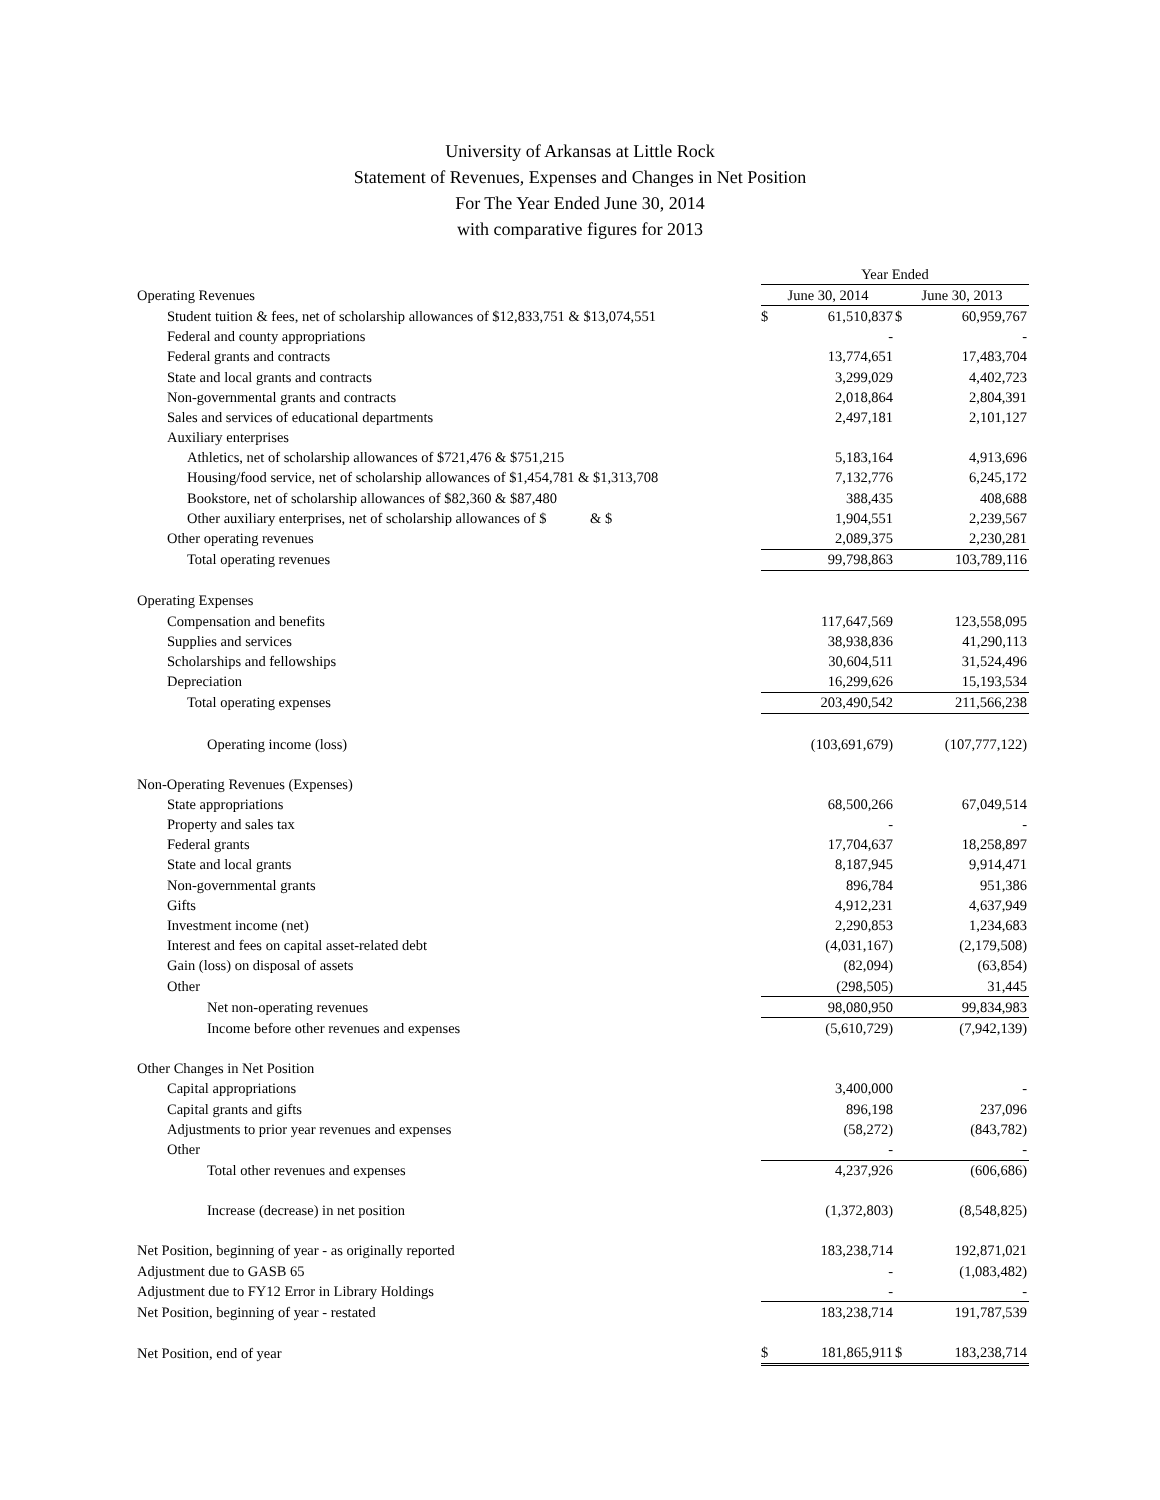University of Arkansas at Little Rock
Statement of Revenues, Expenses and Changes in Net Position
For The Year Ended June 30, 2014
with comparative figures for 2013
| | Year Ended | | | |
| Operating Revenues | June 30, 2014 | | June 30, 2013 | |
| Student tuition & fees, net of scholarship allowances of $12,833,751 & $13,074,551 | $ | 61,510,837 | $ | 60,959,767 |
| Federal and county appropriations | | - | | - |
| Federal grants and contracts | | 13,774,651 | | 17,483,704 |
| State and local grants and contracts | | 3,299,029 | | 4,402,723 |
| Non-governmental grants and contracts | | 2,018,864 | | 2,804,391 |
| Sales and services of educational departments | | 2,497,181 | | 2,101,127 |
| Auxiliary enterprises | | | | |
| Athletics, net of scholarship allowances of $721,476 & $751,215 | | 5,183,164 | | 4,913,696 |
| Housing/food service, net of scholarship allowances of $1,454,781 & $1,313,708 | | 7,132,776 | | 6,245,172 |
| Bookstore, net of scholarship allowances of $82,360 & $87,480 | | 388,435 | | 408,688 |
| Other auxiliary enterprises, net of scholarship allowances of $ & $ | | 1,904,551 | | 2,239,567 |
| Other operating revenues | | 2,089,375 | | 2,230,281 |
| Total operating revenues | | 99,798,863 | | 103,789,116 |
| Operating Expenses | | | | |
| Compensation and benefits | | 117,647,569 | | 123,558,095 |
| Supplies and services | | 38,938,836 | | 41,290,113 |
| Scholarships and fellowships | | 30,604,511 | | 31,524,496 |
| Depreciation | | 16,299,626 | | 15,193,534 |
| Total operating expenses | | 203,490,542 | | 211,566,238 |
| Operating income (loss) | | (103,691,679) | | (107,777,122) |
| Non-Operating Revenues (Expenses) | | | | |
| State appropriations | | 68,500,266 | | 67,049,514 |
| Property and sales tax | | - | | - |
| Federal grants | | 17,704,637 | | 18,258,897 |
| State and local grants | | 8,187,945 | | 9,914,471 |
| Non-governmental grants | | 896,784 | | 951,386 |
| Gifts | | 4,912,231 | | 4,637,949 |
| Investment income (net) | | 2,290,853 | | 1,234,683 |
| Interest and fees on capital asset-related debt | | (4,031,167) | | (2,179,508) |
| Gain (loss) on disposal of assets | | (82,094) | | (63,854) |
| Other | | (298,505) | | 31,445 |
| Net non-operating revenues | | 98,080,950 | | 99,834,983 |
| Income before other revenues and expenses | | (5,610,729) | | (7,942,139) |
| Other Changes in Net Position | | | | |
| Capital appropriations | | 3,400,000 | | - |
| Capital grants and gifts | | 896,198 | | 237,096 |
| Adjustments to prior year revenues and expenses | | (58,272) | | (843,782) |
| Other | | - | | - |
| Total other revenues and expenses | | 4,237,926 | | (606,686) |
| Increase (decrease) in net position | | (1,372,803) | | (8,548,825) |
| Net Position, beginning of year - as originally reported | | 183,238,714 | | 192,871,021 |
| Adjustment due to GASB 65 | | - | | (1,083,482) |
| Adjustment due to FY12 Error in Library Holdings | | - | | - |
| Net Position, beginning of year - restated | | 183,238,714 | | 191,787,539 |
| Net Position, end of year | $ | 181,865,911 | $ | 183,238,714 |